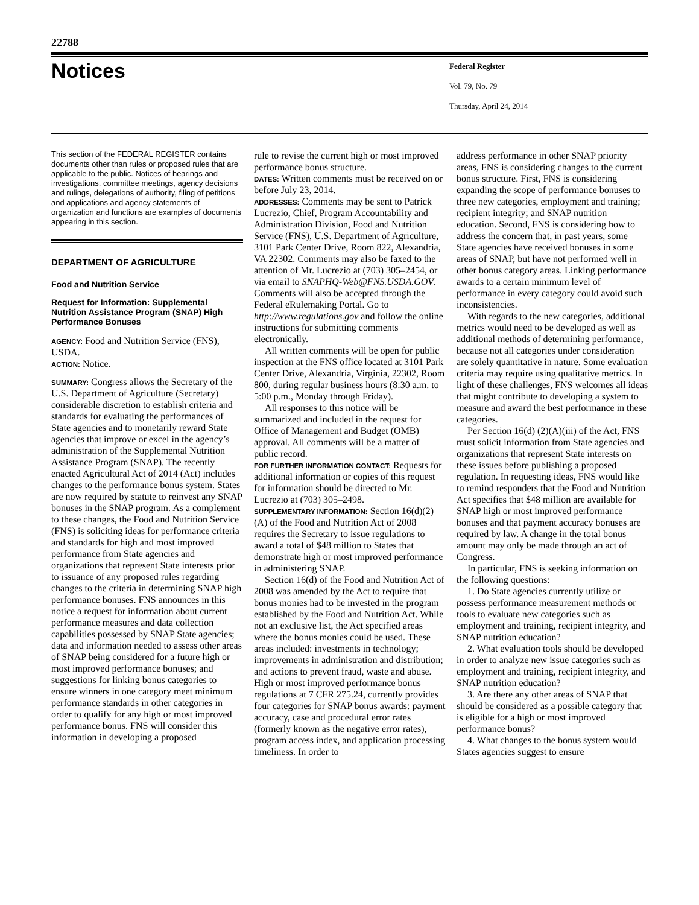22788
Notices
Federal Register
Vol. 79, No. 79
Thursday, April 24, 2014
This section of the FEDERAL REGISTER contains documents other than rules or proposed rules that are applicable to the public. Notices of hearings and investigations, committee meetings, agency decisions and rulings, delegations of authority, filing of petitions and applications and agency statements of organization and functions are examples of documents appearing in this section.
DEPARTMENT OF AGRICULTURE
Food and Nutrition Service
Request for Information: Supplemental Nutrition Assistance Program (SNAP) High Performance Bonuses
AGENCY: Food and Nutrition Service (FNS), USDA.
ACTION: Notice.
SUMMARY: Congress allows the Secretary of the U.S. Department of Agriculture (Secretary) considerable discretion to establish criteria and standards for evaluating the performances of State agencies and to monetarily reward State agencies that improve or excel in the agency’s administration of the Supplemental Nutrition Assistance Program (SNAP). The recently enacted Agricultural Act of 2014 (Act) includes changes to the performance bonus system. States are now required by statute to reinvest any SNAP bonuses in the SNAP program. As a complement to these changes, the Food and Nutrition Service (FNS) is soliciting ideas for performance criteria and standards for high and most improved performance from State agencies and organizations that represent State interests prior to issuance of any proposed rules regarding changes to the criteria in determining SNAP high performance bonuses. FNS announces in this notice a request for information about current performance measures and data collection capabilities possessed by SNAP State agencies; data and information needed to assess other areas of SNAP being considered for a future high or most improved performance bonuses; and suggestions for linking bonus categories to ensure winners in one category meet minimum performance standards in other categories in order to qualify for any high or most improved performance bonus. FNS will consider this information in developing a proposed
rule to revise the current high or most improved performance bonus structure.
DATES: Written comments must be received on or before July 23, 2014.
ADDRESSES: Comments may be sent to Patrick Lucrezio, Chief, Program Accountability and Administration Division, Food and Nutrition Service (FNS), U.S. Department of Agriculture, 3101 Park Center Drive, Room 822, Alexandria, VA 22302. Comments may also be faxed to the attention of Mr. Lucrezio at (703) 305–2454, or via email to SNAPHQ-Web@FNS.USDA.GOV. Comments will also be accepted through the Federal eRulemaking Portal. Go to http://www.regulations.gov and follow the online instructions for submitting comments electronically.
All written comments will be open for public inspection at the FNS office located at 3101 Park Center Drive, Alexandria, Virginia, 22302, Room 800, during regular business hours (8:30 a.m. to 5:00 p.m., Monday through Friday).
All responses to this notice will be summarized and included in the request for Office of Management and Budget (OMB) approval. All comments will be a matter of public record.
FOR FURTHER INFORMATION CONTACT: Requests for additional information or copies of this request for information should be directed to Mr. Lucrezio at (703) 305–2498.
SUPPLEMENTARY INFORMATION: Section 16(d)(2)(A) of the Food and Nutrition Act of 2008 requires the Secretary to issue regulations to award a total of $48 million to States that demonstrate high or most improved performance in administering SNAP.
Section 16(d) of the Food and Nutrition Act of 2008 was amended by the Act to require that bonus monies had to be invested in the program established by the Food and Nutrition Act. While not an exclusive list, the Act specified areas where the bonus monies could be used. These areas included: investments in technology; improvements in administration and distribution; and actions to prevent fraud, waste and abuse. High or most improved performance bonus regulations at 7 CFR 275.24, currently provides four categories for SNAP bonus awards: payment accuracy, case and procedural error rates (formerly known as the negative error rates), program access index, and application processing timeliness. In order to
address performance in other SNAP priority areas, FNS is considering changes to the current bonus structure. First, FNS is considering expanding the scope of performance bonuses to three new categories, employment and training; recipient integrity; and SNAP nutrition education. Second, FNS is considering how to address the concern that, in past years, some State agencies have received bonuses in some areas of SNAP, but have not performed well in other bonus category areas. Linking performance awards to a certain minimum level of performance in every category could avoid such inconsistencies.
With regards to the new categories, additional metrics would need to be developed as well as additional methods of determining performance, because not all categories under consideration are solely quantitative in nature. Some evaluation criteria may require using qualitative metrics. In light of these challenges, FNS welcomes all ideas that might contribute to developing a system to measure and award the best performance in these categories.
Per Section 16(d) (2)(A)(iii) of the Act, FNS must solicit information from State agencies and organizations that represent State interests on these issues before publishing a proposed regulation. In requesting ideas, FNS would like to remind responders that the Food and Nutrition Act specifies that $48 million are available for SNAP high or most improved performance bonuses and that payment accuracy bonuses are required by law. A change in the total bonus amount may only be made through an act of Congress.
In particular, FNS is seeking information on the following questions:
1. Do State agencies currently utilize or possess performance measurement methods or tools to evaluate new categories such as employment and training, recipient integrity, and SNAP nutrition education?
2. What evaluation tools should be developed in order to analyze new issue categories such as employment and training, recipient integrity, and SNAP nutrition education?
3. Are there any other areas of SNAP that should be considered as a possible category that is eligible for a high or most improved performance bonus?
4. What changes to the bonus system would States agencies suggest to ensure